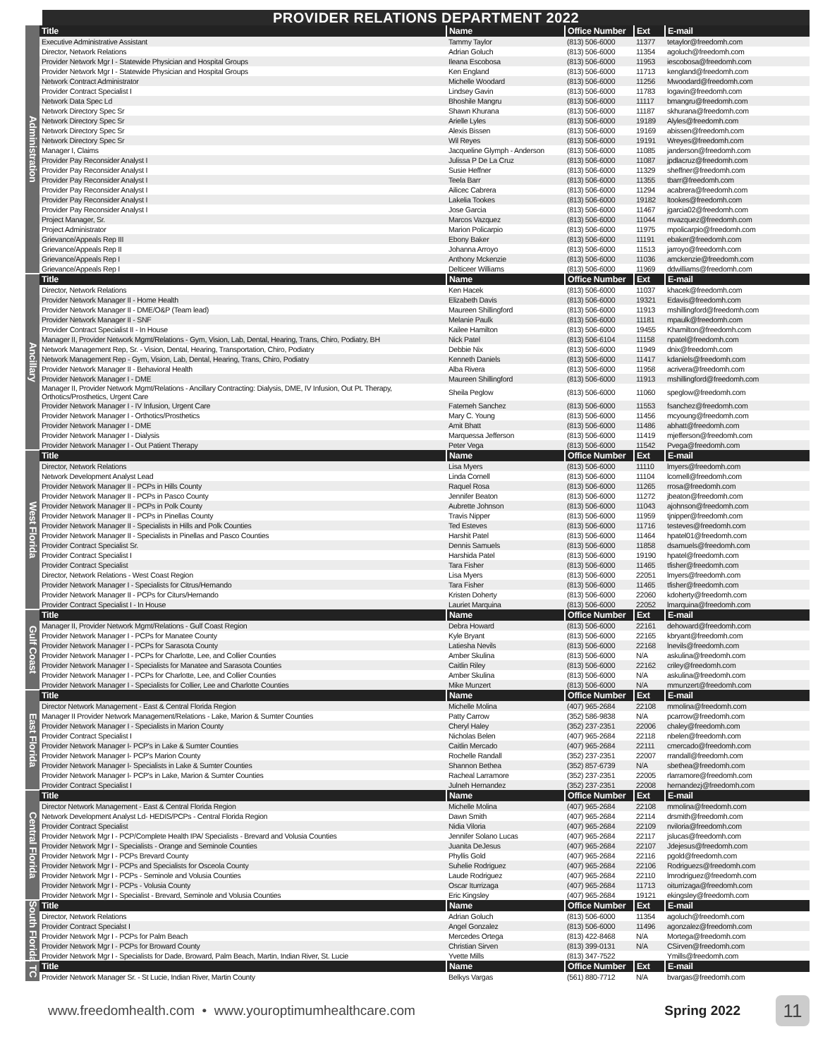PROVIDER RELATIONS DEPARTMENT 2022
| Administration | Title | Name | Office Number | Ext | E-mail |
| | Executive Administrative Assistant | Tammy Taylor | (813) 506-6000 | 11377 | tetaylor@freedomh.com |
| | Director, Network Relations | Adrian Goluch | (813) 506-6000 | 11354 | agoluch@freedomh.com |
| | Provider Network Mgr I - Statewide Physician and Hospital Groups | Ileana Escobosa | (813) 506-6000 | 11953 | iescobosa@freedomh.com |
| | Provider Network Mgr I - Statewide Physician and Hospital Groups | Ken England | (813) 506-6000 | 11713 | kengland@freedomh.com |
| | Network Contract Administrator | Michelle Woodard | (813) 506-6000 | 11256 | Mwoodard@freedomh.com |
| | Provider Contract Specialist I | Lindsey Gavin | (813) 506-6000 | 11783 | logavin@freedomh.com |
| | Network Data Spec Ld | Bhoshile Mangru | (813) 506-6000 | 11117 | bmangru@freedomh.com |
| | Network Directory Spec Sr | Shawn Khurana | (813) 506-6000 | 11187 | skhurana@freedomh.com |
| | Network Directory Spec Sr | Arielle Lyles | (813) 506-6000 | 19189 | Alyles@freedomh.com |
| | Network Directory Spec Sr | Alexis Bissen | (813) 506-6000 | 19169 | abissen@freedomh.com |
| | Network Directory Spec Sr | Wil Reyes | (813) 506-6000 | 19191 | Wreyes@freedomh.com |
| | Manager I, Claims | Jacqueline Glymph - Anderson | (813) 506-6000 | 11085 | janderson@freedomh.com |
| | Provider Pay Reconsider Analyst I | Julissa P De La Cruz | (813) 506-6000 | 11087 | jpdlacruz@freedomh.com |
| | Provider Pay Reconsider Analyst I | Susie Heffner | (813) 506-6000 | 11329 | sheffner@freedomh.com |
| | Provider Pay Reconsider Analyst I | Teela Barr | (813) 506-6000 | 11355 | tbarr@freedomh.com |
| | Provider Pay Reconsider Analyst I | Ailicec Cabrera | (813) 506-6000 | 11294 | acabrera@freedomh.com |
| | Provider Pay Reconsider Analyst I | Lakelia Tookes | (813) 506-6000 | 19182 | ltookes@freedomh.com |
| | Provider Pay Reconsider Analyst I | Jose Garcia | (813) 506-6000 | 11467 | jgarcia02@freedomh.com |
| | Project Manager, Sr. | Marcos Vazquez | (813) 506-6000 | 11044 | mvazquez@freedomh.com |
| | Project Administrator | Marion Policarpio | (813) 506-6000 | 11975 | mpolicarpio@freedomh.com |
| | Grievance/Appeals Rep III | Ebony Baker | (813) 506-6000 | 11191 | ebaker@freedomh.com |
| | Grievance/Appeals Rep II | Johanna Arroyo | (813) 506-6000 | 11513 | jarroyo@freedomh.com |
| | Grievance/Appeals Rep I | Anthony Mckenzie | (813) 506-6000 | 11036 | amckenzie@freedomh.com |
| | Grievance/Appeals Rep I | Delticeer Williams | (813) 506-6000 | 11969 | ddwilliams@freedomh.com |
| Ancillary | Title | Name | Office Number | Ext | E-mail |
| | Director, Network Relations | Ken Hacek | (813) 506-6000 | 11037 | khacek@freedomh.com |
| | Provider Network Manager II - Home Health | Elizabeth Davis | (813) 506-6000 | 19321 | Edavis@freedomh.com |
| | Provider Network Manager II - DME/O&P (Team lead) | Maureen Shillingford | (813) 506-6000 | 11913 | mshillingford@freedomh.com |
| | Provider Network Manager II - SNF | Melanie Paulk | (813) 506-6000 | 11181 | mpaulk@freedomh.com |
| | Provider Contract Specialist II - In House | Kailee Hamilton | (813) 506-6000 | 19455 | Khamilton@freedomh.com |
| | Manager II, Provider Network Mgmt/Relations - Gym, Vision, Lab, Dental, Hearing, Trans, Chiro, Podiatry, BH | Nick Patel | (813) 506-6104 | 11158 | npatel@freedomh.com |
| | Network Management Rep, Sr. - Vision, Dental, Hearing, Transportation, Chiro, Podiatry | Debbie Nix | (813) 506-6000 | 11949 | dnix@freedomh.com |
| | Network Management Rep - Gym, Vision, Lab, Dental, Hearing, Trans, Chiro, Podiatry | Kenneth Daniels | (813) 506-6000 | 11417 | kdaniels@freedomh.com |
| | Provider Network Manager II - Behavioral Health | Alba Rivera | (813) 506-6000 | 11958 | acrivera@freedomh.com |
| | Provider Network Manager I - DME | Maureen Shillingford | (813) 506-6000 | 11913 | mshillingford@freedomh.com |
| | Manager II, Provider Network Mgmt/Relations - Ancillary Contracting: Dialysis, DME, IV Infusion, Out Pt. Therapy, Orthotics/Prosthetics, Urgent Care | Sheila Peglow | (813) 506-6000 | 11060 | speglow@freedomh.com |
| | Provider Network Manager I - IV Infusion, Urgent Care | Fatemeh Sanchez | (813) 506-6000 | 11553 | fsanchez@freedomh.com |
| | Provider Network Manager I - Orthotics/Prosthetics | Mary C. Young | (813) 506-6000 | 11456 | mcyoung@freedomh.com |
| | Provider Network Manager I - DME | Amit Bhatt | (813) 506-6000 | 11486 | abhatt@freedomh.com |
| | Provider Network Manager I - Dialysis | Marquessa Jefferson | (813) 506-6000 | 11419 | mjefferson@freedomh.com |
| | Provider Network Manager I - Out Patient Therapy | Peter Vega | (813) 506-6000 | 11542 | Pvega@freedomh.com |
| West Florida | Title | Name | Office Number | Ext | E-mail |
| | Director, Network Relations | Lisa Myers | (813) 506-6000 | 11110 | lmyers@freedomh.com |
| | Network Development Analyst Lead | Linda Cornell | (813) 506-6000 | 11104 | lcornell@freedomh.com |
| | Provider Network Manager II - PCPs in Hills County | Raquel Rosa | (813) 506-6000 | 11265 | rrosa@freedomh.com |
| | Provider Network Manager II - PCPs in Pasco County | Jennifer Beaton | (813) 506-6000 | 11272 | jbeaton@freedomh.com |
| | Provider Network Manager II - PCPs in Polk County | Aubrette Johnson | (813) 506-6000 | 11043 | ajohnson@freedomh.com |
| | Provider Network Manager II - PCPs in Pinellas County | Travis Nipper | (813) 506-6000 | 11959 | tjnipper@freedomh.com |
| | Provider Network Manager II - Specialists in Hills and Polk Counties | Ted Esteves | (813) 506-6000 | 11716 | testeves@freedomh.com |
| | Provider Network Manager II - Specialists in Pinellas and Pasco Counties | Harshit Patel | (813) 506-6000 | 11464 | hpatel01@freedomh.com |
| | Provider Contract Specialist Sr. | Dennis Samuels | (813) 506-6000 | 11858 | dsamuels@freedomh.com |
| | Provider Contract Specialist I | Harshida Patel | (813) 506-6000 | 19190 | hpatel@freedomh.com |
| | Provider Contract Specialist | Tara Fisher | (813) 506-6000 | 11465 | tfisher@freedomh.com |
| | Director, Network Relations - West Coast Region | Lisa Myers | (813) 506-6000 | 22051 | lmyers@freedomh.com |
| | Provider Network Manager I - Specialists for Citrus/Hernando | Tara Fisher | (813) 506-6000 | 11465 | tfisher@freedomh.com |
| | Provider Network Manager II - PCPs for Citurs/Hernando | Kristen Doherty | (813) 506-6000 | 22060 | kdoherty@freedomh.com |
| | Provider Contract Specialist I - In House | Lauriet Marquina | (813) 506-6000 | 22052 | lmarquina@freedomh.com |
| Gulf Coast | Title | Name | Office Number | Ext | E-mail |
| | Manager II, Provider Network Mgmt/Relations - Gulf Coast Region | Debra Howard | (813) 506-6000 | 22161 | dehoward@freedomh.com |
| | Provider Network Manager I - PCPs for Manatee County | Kyle Bryant | (813) 506-6000 | 22165 | kbryant@freedomh.com |
| | Provider Network Manager I - PCPs for Sarasota County | Latiesha Nevils | (813) 506-6000 | 22168 | lnevils@freedomh.com |
| | Provider Network Manager I - PCPs for Charlotte, Lee, and Collier Counties | Amber Skulina | (813) 506-6000 | N/A | askulina@freedomh.com |
| | Provider Network Manager I - Specialists for Manatee and Sarasota Counties | Caitlin Riley | (813) 506-6000 | 22162 | criley@freedomh.com |
| | Provider Network Manager I - PCPs for Charlotte, Lee, and Collier Counties | Amber Skulina | (813) 506-6000 | N/A | askulina@freedomh.com |
| | Provider Network Manager I - Specialists for Collier, Lee and Charlotte Counties | Mike Munzert | (813) 506-6000 | N/A | mmunzert@freedomh.com |
| East Florida | Title | Name | Office Number | Ext | E-mail |
| | Director Network Management - East & Central Florida Region | Michelle Molina | (407) 965-2684 | 22108 | mmolina@freedomh.com |
| | Manager II Provider Network Management/Relations - Lake, Marion & Sumter Counties | Patty Carrow | (352) 586-9838 | N/A | pcarrow@freedomh.com |
| | Provider Network Manager I - Specialists in Marion County | Cheryl Haley | (352) 237-2351 | 22006 | chaley@freedomh.com |
| | Provider Contract Specialist I | Nicholas Belen | (407) 965-2684 | 22118 | nbelen@freedomh.com |
| | Provider Network Manager I- PCP's in Lake & Sumter Counties | Caitlin Mercado | (407) 965-2684 | 22111 | cmercado@freedomh.com |
| | Provider Network Manager I- PCP's Marion County | Rochelle Randall | (352) 237-2351 | 22007 | rrandall@freedomh.com |
| | Provider Network Manager I- Specialists in Lake & Sumter Counties | Shannon Bethea | (352) 857-6739 | N/A | sbethea@freedomh.com |
| | Provider Network Manager I- PCP's in Lake, Marion & Sumter Counties | Racheal Larramore | (352) 237-2351 | 22005 | rlarramore@freedomh.com |
| | Provider Contract Specialist I | Julneh Hernandez | (352) 237-2351 | 22008 | hernandezj@freedomh.com |
| Central Florida | Title | Name | Office Number | Ext | E-mail |
| | Director Network Management - East & Central Florida Region | Michelle Molina | (407) 965-2684 | 22108 | mmolina@freedomh.com |
| | Network Development Analyst Ld- HEDIS/PCPs - Central Florida Region | Dawn Smith | (407) 965-2684 | 22114 | drsmith@freedomh.com |
| | Provider Contract Specialist | Nidia Viloria | (407) 965-2684 | 22109 | nviloria@freedomh.com |
| | Provider Network Mgr I - PCP/Complete Health IPA/ Specialists - Brevard and Volusia Counties | Jennifer Solano Lucas | (407) 965-2684 | 22117 | jslucas@freedomh.com |
| | Provider Network Mgr I - Specialists - Orange and Seminole Counties | Juanita DeJesus | (407) 965-2684 | 22107 | Jdejesus@freedomh.com |
| | Provider Network Mgr I - PCPs Brevard County | Phyllis Gold | (407) 965-2684 | 22116 | pgold@freedomh.com |
| | Provider Network Mgr I - PCPs and Specialists for Osceola County | Suhelie Rodriguez | (407) 965-2684 | 22106 | Rodriguezs@freedomh.com |
| | Provider Network Mgr I - PCPs - Seminole and Volusia Counties | Laude Rodriguez | (407) 965-2684 | 22110 | lmrodriguez@freedomh.com |
| | Provider Network Mgr I - PCPs - Volusia County | Oscar Iturrizaga | (407) 965-2684 | 11713 | oiturrizaga@freedomh.com |
| | Provider Network Mgr I - Specialist - Brevard, Seminole and Volusia Counties | Eric Kingsley | (407) 965-2684 | 19121 | ekingsley@freedomh.com |
| South Florida | Title | Name | Office Number | Ext | E-mail |
| | Director, Network Relations | Adrian Goluch | (813) 506-6000 | 11354 | agoluch@freedomh.com |
| | Provider Contract Specialst I | Angel Gonzalez | (813) 506-6000 | 11496 | agonzalez@freedomh.com |
| | Provider Network Mgr I - PCPs for Palm Beach | Mercedes Ortega | (813) 422-8468 | N/A | Mortega@freedomh.com |
| | Provider Network Mgr I - PCPs for Broward County | Christian Sirven | (813) 399-0131 | N/A | CSirven@freedomh.com |
| | Provider Network Mgr I - Specialists for Dade, Broward, Palm Beach, Martin, Indian River, St. Lucie | Yvette Mills | (813) 347-7522 | | Ymills@freedomh.com |
| TC | Title | Name | Office Number | Ext | E-mail |
| | Provider Network Manager Sr. - St Lucie, Indian River, Martin County | Belkys Vargas | (561) 880-7712 | N/A | bvargas@freedomh.com |
www.freedomhealth.com • www.youroptimumhealthcare.com
Spring 2022
11